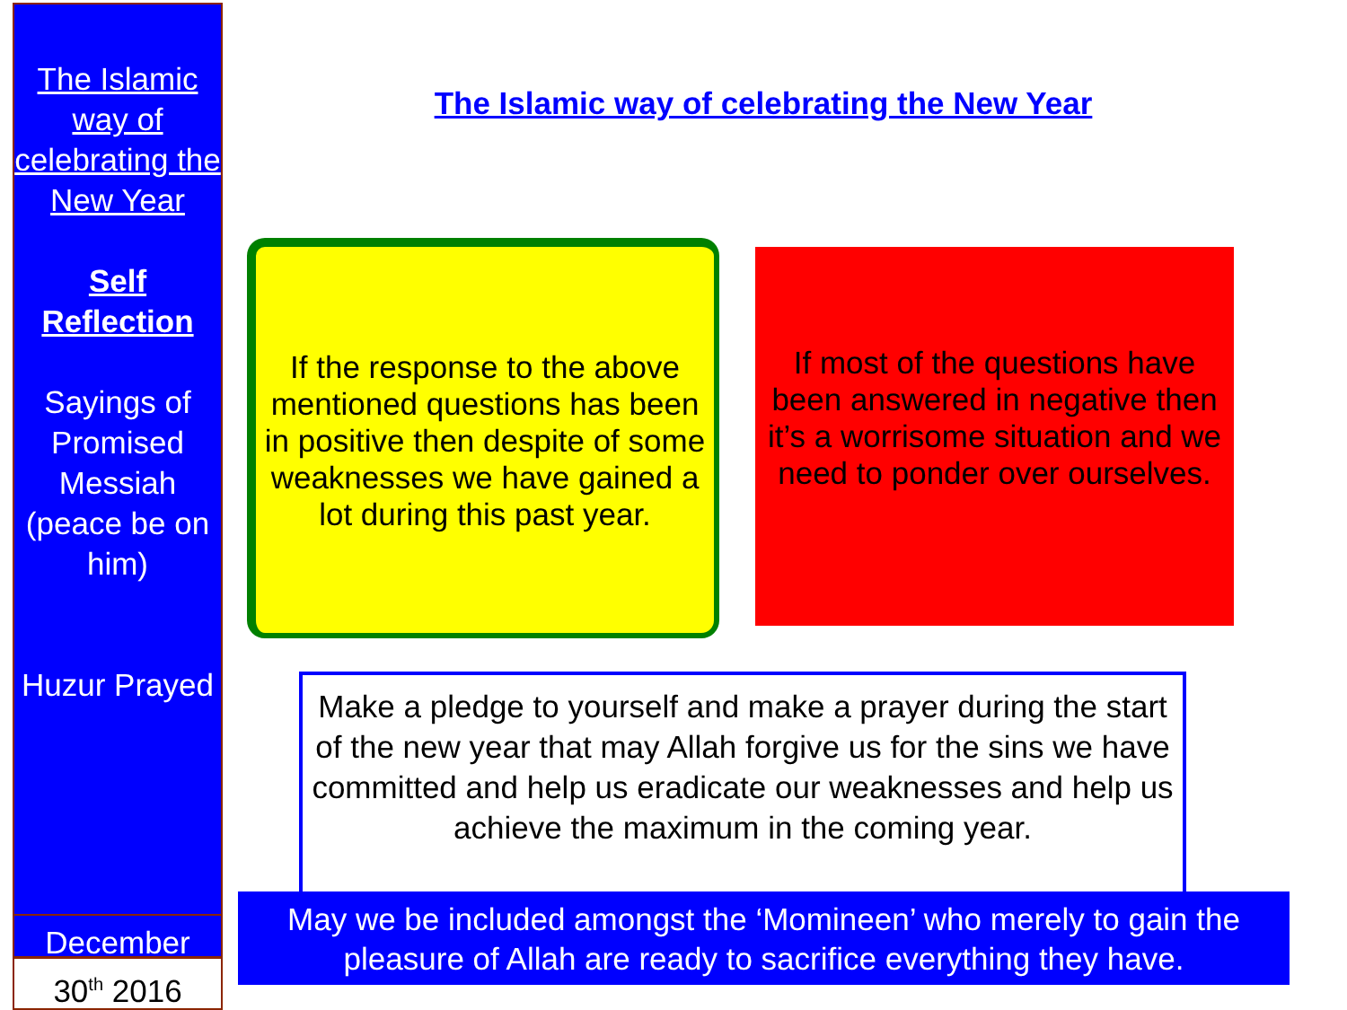The Islamic way of celebrating the New Year
Self Reflection
Sayings of Promised Messiah (peace be on him)
Huzur Prayed
December
30<sup>th</sup> 2016
The Islamic way of celebrating the New Year
If the response to the above mentioned questions has been in positive then despite of some weaknesses we have gained a lot during this past year.
If most of the questions have been answered in negative then it’s a worrisome situation and we need to ponder over ourselves.
Make a pledge to yourself and make a prayer during the start of the new year that may Allah forgive us for the sins we have committed and help us eradicate our weaknesses and help us achieve the maximum in the coming year.
May we be included amongst the ‘Momineen’ who merely to gain the pleasure of Allah are ready to sacrifice everything they have.